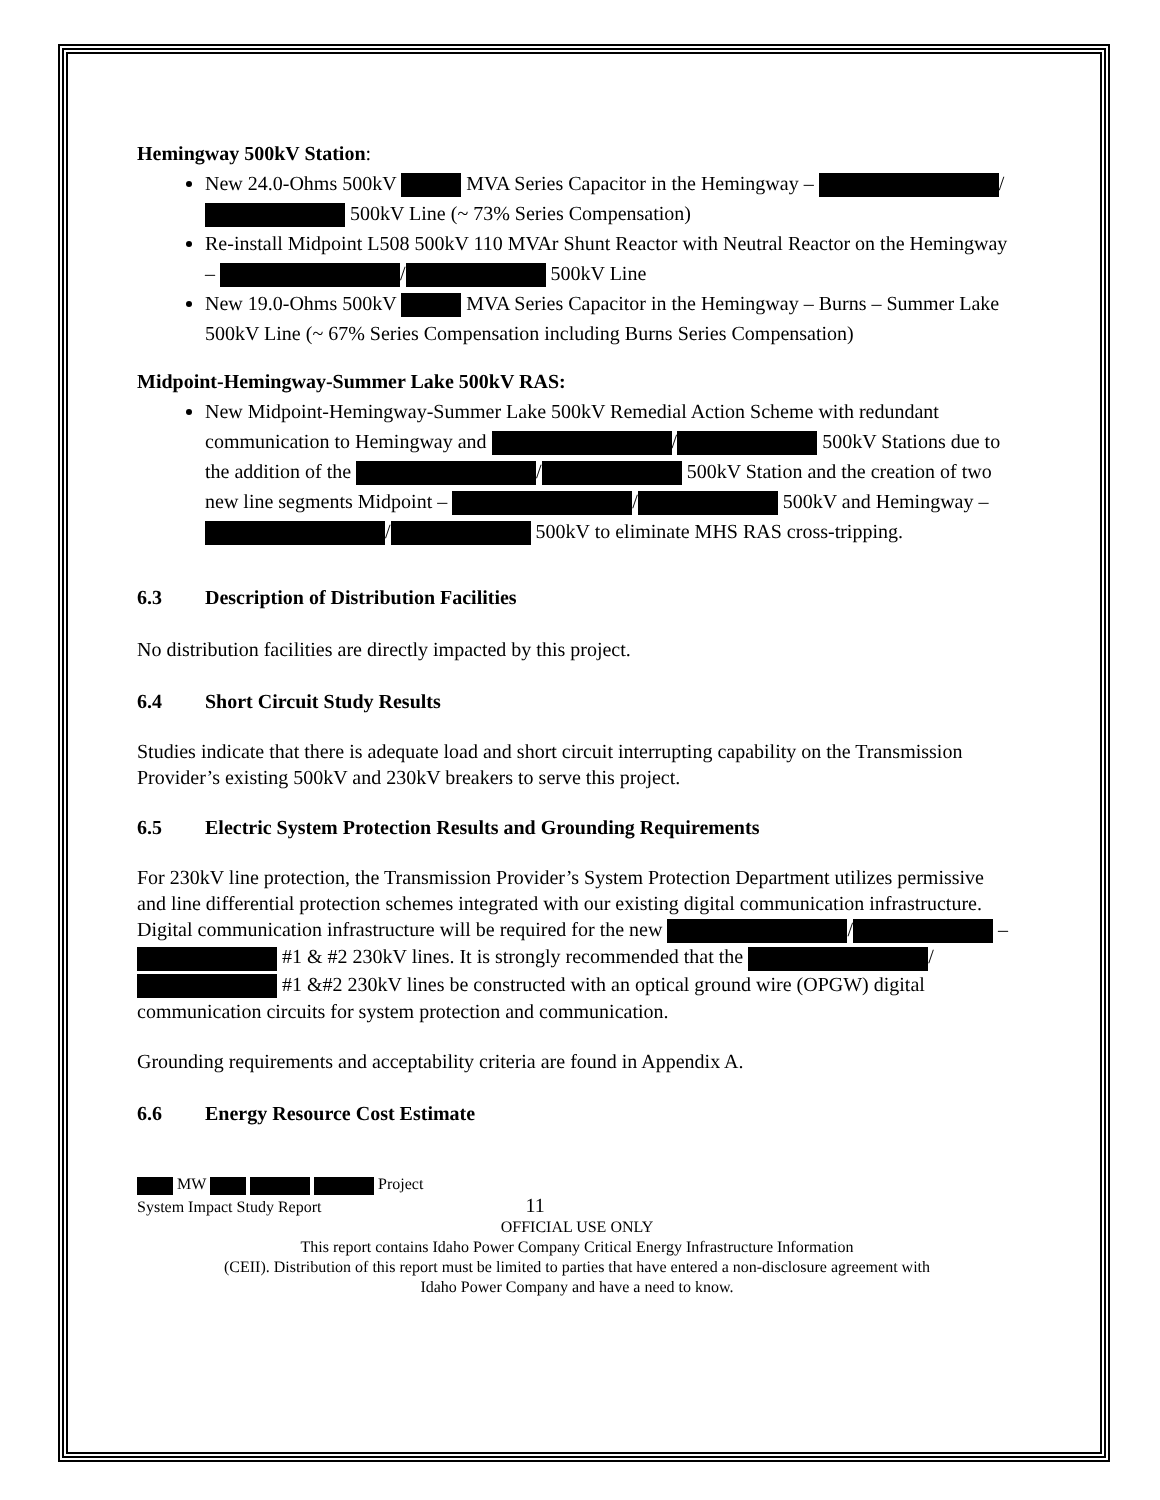Hemingway 500kV Station:
New 24.0-Ohms 500kV MVA Series Capacitor in the Hemingway – / 500kV Line (~ 73% Series Compensation)
Re-install Midpoint L508 500kV 110 MVAr Shunt Reactor with Neutral Reactor on the Hemingway – / 500kV Line
New 19.0-Ohms 500kV MVA Series Capacitor in the Hemingway – Burns – Summer Lake 500kV Line (~ 67% Series Compensation including Burns Series Compensation)
Midpoint-Hemingway-Summer Lake 500kV RAS:
New Midpoint-Hemingway-Summer Lake 500kV Remedial Action Scheme with redundant communication to Hemingway and / 500kV Stations due to the addition of the / 500kV Station and the creation of two new line segments Midpoint – / 500kV and Hemingway – / 500kV to eliminate MHS RAS cross-tripping.
6.3 Description of Distribution Facilities
No distribution facilities are directly impacted by this project.
6.4 Short Circuit Study Results
Studies indicate that there is adequate load and short circuit interrupting capability on the Transmission Provider’s existing 500kV and 230kV breakers to serve this project.
6.5 Electric System Protection Results and Grounding Requirements
For 230kV line protection, the Transmission Provider’s System Protection Department utilizes permissive and line differential protection schemes integrated with our existing digital communication infrastructure. Digital communication infrastructure will be required for the new / – #1 & #2 230kV lines. It is strongly recommended that the / #1 &#2 230kV lines be constructed with an optical ground wire (OPGW) digital communication circuits for system protection and communication.
Grounding requirements and acceptability criteria are found in Appendix A.
6.6 Energy Resource Cost Estimate
MW Project
System Impact Study Report 11
OFFICIAL USE ONLY
This report contains Idaho Power Company Critical Energy Infrastructure Information
(CEII). Distribution of this report must be limited to parties that have entered a non-disclosure agreement with
Idaho Power Company and have a need to know.